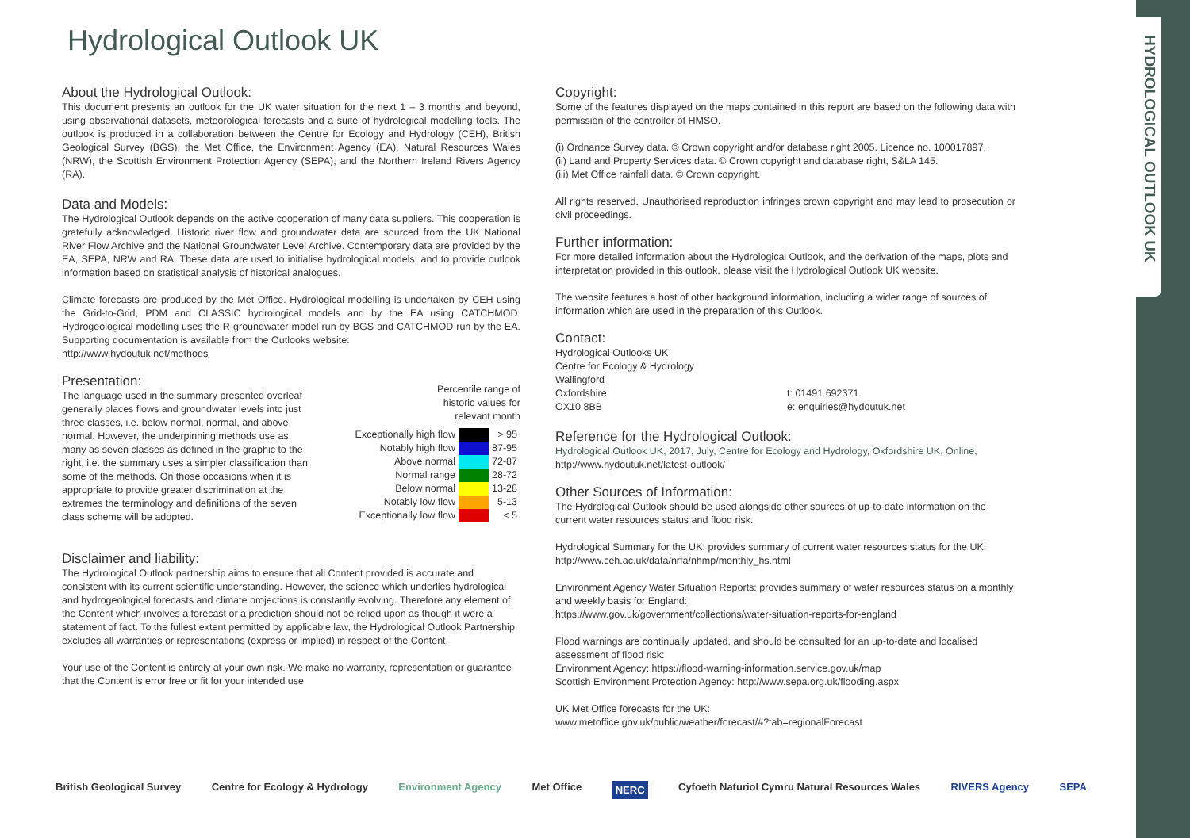HYDROLOGICAL OUTLOOK UK
Hydrological Outlook UK
About the Hydrological Outlook:
This document presents an outlook for the UK water situation for the next 1 – 3 months and beyond, using observational datasets, meteorological forecasts and a suite of hydrological modelling tools. The outlook is produced in a collaboration between the Centre for Ecology and Hydrology (CEH), British Geological Survey (BGS), the Met Office, the Environment Agency (EA), Natural Resources Wales (NRW), the Scottish Environment Protection Agency (SEPA), and the Northern Ireland Rivers Agency (RA).
Data and Models:
The Hydrological Outlook depends on the active cooperation of many data suppliers. This cooperation is gratefully acknowledged. Historic river flow and groundwater data are sourced from the UK National River Flow Archive and the National Groundwater Level Archive. Contemporary data are provided by the EA, SEPA, NRW and RA. These data are used to initialise hydrological models, and to provide outlook information based on statistical analysis of historical analogues.
Climate forecasts are produced by the Met Office. Hydrological modelling is undertaken by CEH using the Grid-to-Grid, PDM and CLASSIC hydrological models and by the EA using CATCHMOD. Hydrogeological modelling uses the R-groundwater model run by BGS and CATCHMOD run by the EA. Supporting documentation is available from the Outlooks website:
http://www.hydoutuk.net/methods
Presentation:
The language used in the summary presented overleaf generally places flows and groundwater levels into just three classes, i.e. below normal, normal, and above normal. However, the underpinning methods use as many as seven classes as defined in the graphic to the right, i.e. the summary uses a simpler classification than some of the methods. On those occasions when it is appropriate to provide greater discrimination at the extremes the terminology and definitions of the seven class scheme will be adopted.
Percentile range of
historic values for
relevant month
| Exceptionally high flow | | > 95 |
| Notably high flow | | 87-95 |
| Above normal | | 72-87 |
| Normal range | | 28-72 |
| Below normal | | 13-28 |
| Notably low flow | | 5-13 |
| Exceptionally low flow | | < 5 |
Disclaimer and liability:
The Hydrological Outlook partnership aims to ensure that all Content provided is accurate and consistent with its current scientific understanding. However, the science which underlies hydrological and hydrogeological forecasts and climate projections is constantly evolving. Therefore any element of the Content which involves a forecast or a prediction should not be relied upon as though it were a statement of fact. To the fullest extent permitted by applicable law, the Hydrological Outlook Partnership excludes all warranties or representations (express or implied) in respect of the Content.
Your use of the Content is entirely at your own risk. We make no warranty, representation or guarantee that the Content is error free or fit for your intended use
Copyright:
Some of the features displayed on the maps contained in this report are based on the following data with permission of the controller of HMSO.
(i) Ordnance Survey data. © Crown copyright and/or database right 2005. Licence no. 100017897.
(ii) Land and Property Services data. © Crown copyright and database right, S&LA 145.
(iii) Met Office rainfall data. © Crown copyright.
All rights reserved. Unauthorised reproduction infringes crown copyright and may lead to prosecution or civil proceedings.
Further information:
For more detailed information about the Hydrological Outlook, and the derivation of the maps, plots and interpretation provided in this outlook, please visit the Hydrological Outlook UK website.
The website features a host of other background information, including a wider range of sources of information which are used in the preparation of this Outlook.
Contact:
Hydrological Outlooks UK
Centre for Ecology & Hydrology
Wallingford
Oxfordshire
OX10 8BB
t: 01491 692371
e: enquiries@hydoutuk.net
Reference for the Hydrological Outlook:
Hydrological Outlook UK, 2017, July, Centre for Ecology and Hydrology, Oxfordshire UK, Online, http://www.hydoutuk.net/latest-outlook/
Other Sources of Information:
The Hydrological Outlook should be used alongside other sources of up-to-date information on the current water resources status and flood risk.
Hydrological Summary for the UK: provides summary of current water resources status for the UK:
http://www.ceh.ac.uk/data/nrfa/nhmp/monthly_hs.html
Environment Agency Water Situation Reports: provides summary of water resources status on a monthly and weekly basis for England:
https://www.gov.uk/government/collections/water-situation-reports-for-england
Flood warnings are continually updated, and should be consulted for an up-to-date and localised assessment of flood risk:
Environment Agency: https://flood-warning-information.service.gov.uk/map
Scottish Environment Protection Agency: http://www.sepa.org.uk/flooding.aspx
UK Met Office forecasts for the UK:
www.metoffice.gov.uk/public/weather/forecast/#?tab=regionalForecast
British Geological Survey Centre for Ecology & Hydrology Environment Agency Met Office NERC Cyfoeth Naturiol Cymru Natural Resources Wales RIVERS Agency SEPA